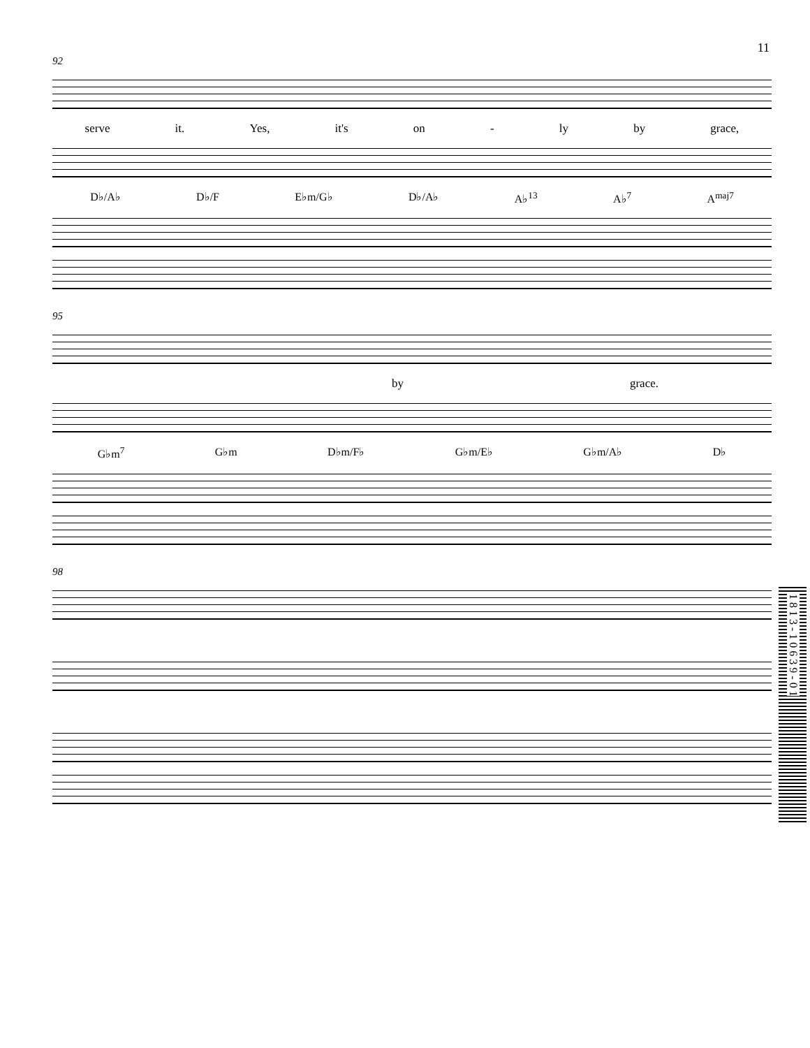11
92
serve it. Yes, it's on - ly by grace,
D♭/A♭ D♭/F E♭m/G♭ D♭/A♭ A♭<sup>13</sup> A♭<sup>7</sup> A<sup>maj7</sup>
95
by grace.
G♭m<sup>7</sup> G♭m D♭m/F♭ G♭m/E♭ G♭m/A♭ D♭
98
1 8 1 3 - 1 0 6 3 9 - 0 1